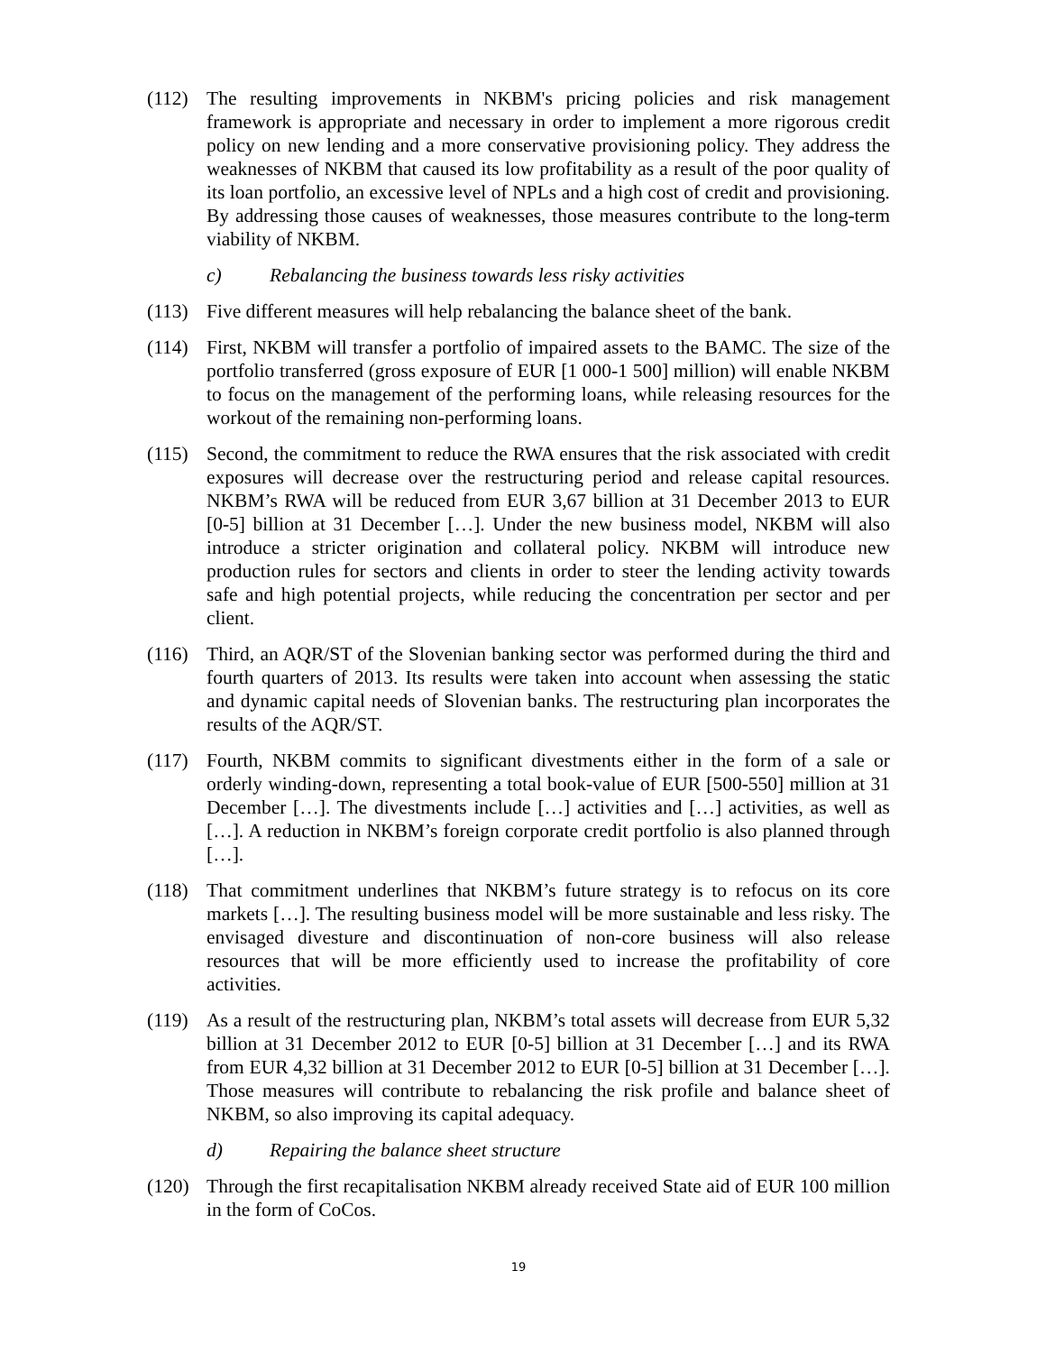(112) The resulting improvements in NKBM's pricing policies and risk management framework is appropriate and necessary in order to implement a more rigorous credit policy on new lending and a more conservative provisioning policy. They address the weaknesses of NKBM that caused its low profitability as a result of the poor quality of its loan portfolio, an excessive level of NPLs and a high cost of credit and provisioning. By addressing those causes of weaknesses, those measures contribute to the long-term viability of NKBM.
c) Rebalancing the business towards less risky activities
(113) Five different measures will help rebalancing the balance sheet of the bank.
(114) First, NKBM will transfer a portfolio of impaired assets to the BAMC. The size of the portfolio transferred (gross exposure of EUR [1 000-1 500] million) will enable NKBM to focus on the management of the performing loans, while releasing resources for the workout of the remaining non-performing loans.
(115) Second, the commitment to reduce the RWA ensures that the risk associated with credit exposures will decrease over the restructuring period and release capital resources. NKBM’s RWA will be reduced from EUR 3,67 billion at 31 December 2013 to EUR [0-5] billion at 31 December […]. Under the new business model, NKBM will also introduce a stricter origination and collateral policy. NKBM will introduce new production rules for sectors and clients in order to steer the lending activity towards safe and high potential projects, while reducing the concentration per sector and per client.
(116) Third, an AQR/ST of the Slovenian banking sector was performed during the third and fourth quarters of 2013. Its results were taken into account when assessing the static and dynamic capital needs of Slovenian banks. The restructuring plan incorporates the results of the AQR/ST.
(117) Fourth, NKBM commits to significant divestments either in the form of a sale or orderly winding-down, representing a total book-value of EUR [500-550] million at 31 December […]. The divestments include […] activities and […] activities, as well as […]. A reduction in NKBM’s foreign corporate credit portfolio is also planned through […].
(118) That commitment underlines that NKBM’s future strategy is to refocus on its core markets […]. The resulting business model will be more sustainable and less risky. The envisaged divesture and discontinuation of non-core business will also release resources that will be more efficiently used to increase the profitability of core activities.
(119) As a result of the restructuring plan, NKBM’s total assets will decrease from EUR 5,32 billion at 31 December 2012 to EUR [0-5] billion at 31 December […] and its RWA from EUR 4,32 billion at 31 December 2012 to EUR [0-5] billion at 31 December […]. Those measures will contribute to rebalancing the risk profile and balance sheet of NKBM, so also improving its capital adequacy.
d) Repairing the balance sheet structure
(120) Through the first recapitalisation NKBM already received State aid of EUR 100 million in the form of CoCos.
19